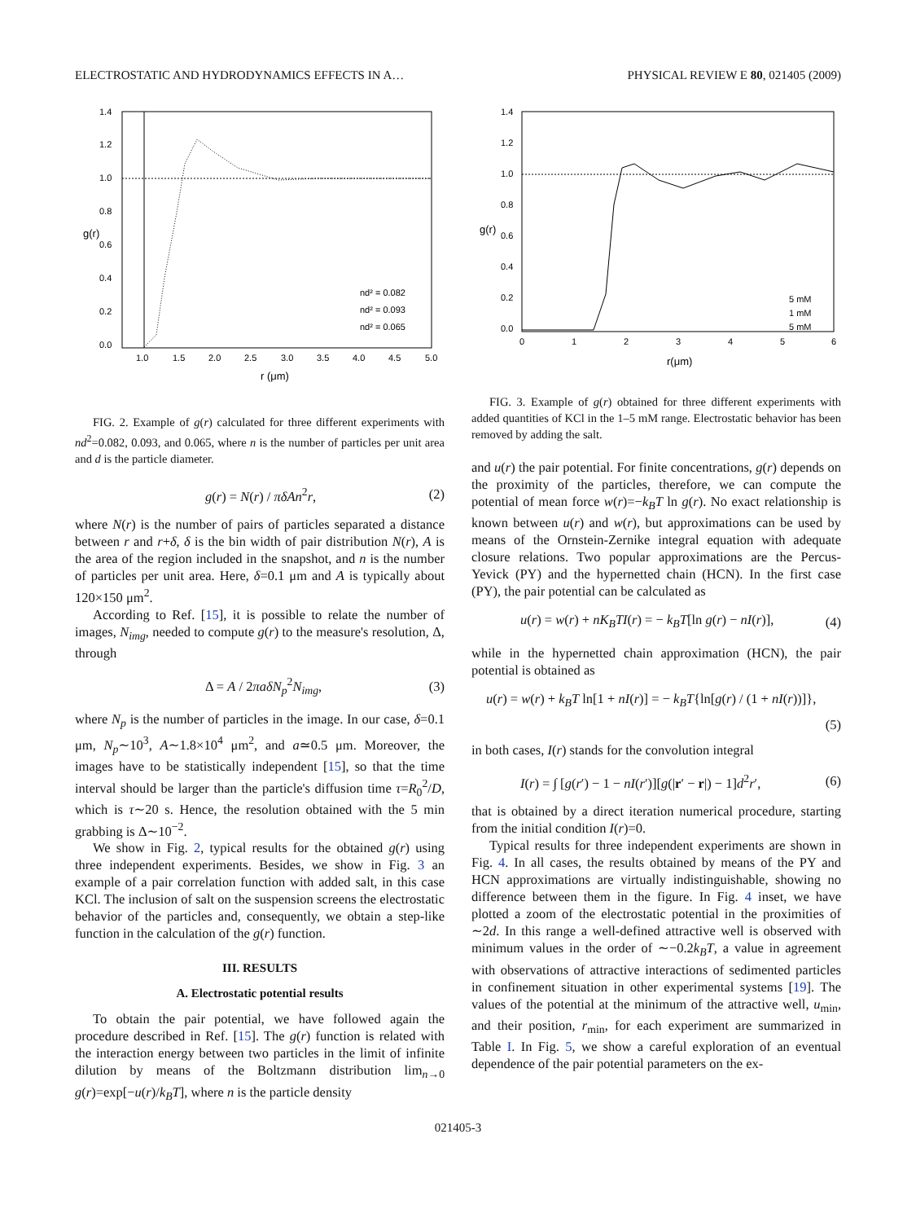ELECTROSTATIC AND HYDRODYNAMICS EFFECTS IN A… PHYSICAL REVIEW E 80, 021405 (2009)
1.4
1.2
1.0
0.8
0.6
0.4
0.2
0.0
1.0
1.5
2.0
2.5
3.0
3.5
4.0
4.5
5.0
r (μm)
g(r)
nd² = 0.082
nd² = 0.093
nd² = 0.065
FIG. 2. Example of g(r) calculated for three different experiments with nd<sup>2</sup>=0.082, 0.093, and 0.065, where n is the number of particles per unit area and d is the particle diameter.
g(r) = N(r) / πδAn<sup>2</sup>r, (2)
where N(r) is the number of pairs of particles separated a distance between r and r+δ, δ is the bin width of pair distribution N(r), A is the area of the region included in the snapshot, and n is the number of particles per unit area. Here, δ=0.1 μm and A is typically about 120×150 μm<sup>2</sup>.
According to Ref. [15], it is possible to relate the number of images, N<sub>img</sub>, needed to compute g(r) to the measure's resolution, Δ, through
Δ = A / 2πaδN<sub>p</sub><sup>2</sup>N<sub>img</sub>, (3)
where N<sub>p</sub> is the number of particles in the image. In our case, δ=0.1 μm, N<sub>p</sub>∼10<sup>3</sup>, A∼1.8×10<sup>4</sup> μm<sup>2</sup>, and a≃0.5 μm. Moreover, the images have to be statistically independent [15], so that the time interval should be larger than the particle's diffusion time τ=R<sub>0</sub><sup>2</sup>/D, which is τ∼20 s. Hence, the resolution obtained with the 5 min grabbing is Δ∼10<sup>−2</sup>.
We show in Fig. 2, typical results for the obtained g(r) using three independent experiments. Besides, we show in Fig. 3 an example of a pair correlation function with added salt, in this case KCl. The inclusion of salt on the suspension screens the electrostatic behavior of the particles and, consequently, we obtain a step-like function in the calculation of the g(r) function.
III. RESULTS
A. Electrostatic potential results
To obtain the pair potential, we have followed again the procedure described in Ref. [15]. The g(r) function is related with the interaction energy between two particles in the limit of infinite dilution by means of the Boltzmann distribution lim<sub>n→0</sub> g(r)=exp[−u(r)/k<sub>B</sub>T], where n is the particle density
1.4
1.2
1.0
0.8
0.6
0.4
0.2
0.0
0
1
2
3
4
5
6
r(μm)
g(r)
5 mM
1 mM
5 mM
FIG. 3. Example of g(r) obtained for three different experiments with added quantities of KCl in the 1–5 mM range. Electrostatic behavior has been removed by adding the salt.
and u(r) the pair potential. For finite concentrations, g(r) depends on the proximity of the particles, therefore, we can compute the potential of mean force w(r)=−k<sub>B</sub>T ln g(r). No exact relationship is known between u(r) and w(r), but approximations can be used by means of the Ornstein-Zernike integral equation with adequate closure relations. Two popular approximations are the Percus-Yevick (PY) and the hypernetted chain (HCN). In the first case (PY), the pair potential can be calculated as
u(r) = w(r) + nK<sub>B</sub>TI(r) = − k<sub>B</sub>T[ln g(r) − nI(r)], (4)
while in the hypernetted chain approximation (HCN), the pair potential is obtained as
u(r) = w(r) + k<sub>B</sub>T ln[1 + nI(r)] = − k<sub>B</sub>T{ln[g(r) / (1 + nI(r))]},
(5)
in both cases, I(r) stands for the convolution integral
I(r) = ∫ [g(r′) − 1 − nI(r′)][g(|r′ − r|) − 1]d<sup>2</sup>r′, (6)
that is obtained by a direct iteration numerical procedure, starting from the initial condition I(r)=0.
Typical results for three independent experiments are shown in Fig. 4. In all cases, the results obtained by means of the PY and HCN approximations are virtually indistinguishable, showing no difference between them in the figure. In Fig. 4 inset, we have plotted a zoom of the electrostatic potential in the proximities of ∼2d. In this range a well-defined attractive well is observed with minimum values in the order of ∼−0.2k<sub>B</sub>T, a value in agreement with observations of attractive interactions of sedimented particles in confinement situation in other experimental systems [19]. The values of the potential at the minimum of the attractive well, u<sub>min</sub>, and their position, r<sub>min</sub>, for each experiment are summarized in Table I. In Fig. 5, we show a careful exploration of an eventual dependence of the pair potential parameters on the ex-
021405-3